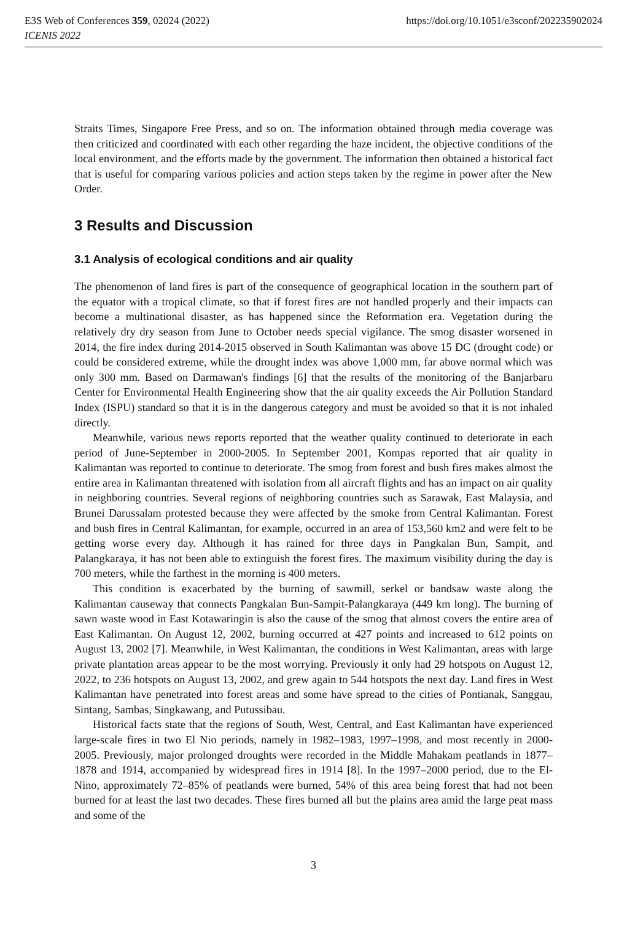E3S Web of Conferences 359, 02024 (2022) https://doi.org/10.1051/e3sconf/202235902024
ICENIS 2022
Straits Times, Singapore Free Press, and so on. The information obtained through media coverage was then criticized and coordinated with each other regarding the haze incident, the objective conditions of the local environment, and the efforts made by the government. The information then obtained a historical fact that is useful for comparing various policies and action steps taken by the regime in power after the New Order.
3 Results and Discussion
3.1 Analysis of ecological conditions and air quality
The phenomenon of land fires is part of the consequence of geographical location in the southern part of the equator with a tropical climate, so that if forest fires are not handled properly and their impacts can become a multinational disaster, as has happened since the Reformation era. Vegetation during the relatively dry dry season from June to October needs special vigilance. The smog disaster worsened in 2014, the fire index during 2014-2015 observed in South Kalimantan was above 15 DC (drought code) or could be considered extreme, while the drought index was above 1,000 mm, far above normal which was only 300 mm. Based on Darmawan's findings [6] that the results of the monitoring of the Banjarbaru Center for Environmental Health Engineering show that the air quality exceeds the Air Pollution Standard Index (ISPU) standard so that it is in the dangerous category and must be avoided so that it is not inhaled directly.
Meanwhile, various news reports reported that the weather quality continued to deteriorate in each period of June-September in 2000-2005. In September 2001, Kompas reported that air quality in Kalimantan was reported to continue to deteriorate. The smog from forest and bush fires makes almost the entire area in Kalimantan threatened with isolation from all aircraft flights and has an impact on air quality in neighboring countries. Several regions of neighboring countries such as Sarawak, East Malaysia, and Brunei Darussalam protested because they were affected by the smoke from Central Kalimantan. Forest and bush fires in Central Kalimantan, for example, occurred in an area of 153,560 km2 and were felt to be getting worse every day. Although it has rained for three days in Pangkalan Bun, Sampit, and Palangkaraya, it has not been able to extinguish the forest fires. The maximum visibility during the day is 700 meters, while the farthest in the morning is 400 meters.
This condition is exacerbated by the burning of sawmill, serkel or bandsaw waste along the Kalimantan causeway that connects Pangkalan Bun-Sampit-Palangkaraya (449 km long). The burning of sawn waste wood in East Kotawaringin is also the cause of the smog that almost covers the entire area of East Kalimantan. On August 12, 2002, burning occurred at 427 points and increased to 612 points on August 13, 2002 [7]. Meanwhile, in West Kalimantan, the conditions in West Kalimantan, areas with large private plantation areas appear to be the most worrying. Previously it only had 29 hotspots on August 12, 2022, to 236 hotspots on August 13, 2002, and grew again to 544 hotspots the next day. Land fires in West Kalimantan have penetrated into forest areas and some have spread to the cities of Pontianak, Sanggau, Sintang, Sambas, Singkawang, and Putussibau.
Historical facts state that the regions of South, West, Central, and East Kalimantan have experienced large-scale fires in two El Nio periods, namely in 1982–1983, 1997–1998, and most recently in 2000-2005. Previously, major prolonged droughts were recorded in the Middle Mahakam peatlands in 1877–1878 and 1914, accompanied by widespread fires in 1914 [8]. In the 1997–2000 period, due to the El-Nino, approximately 72–85% of peatlands were burned, 54% of this area being forest that had not been burned for at least the last two decades. These fires burned all but the plains area amid the large peat mass and some of the
3